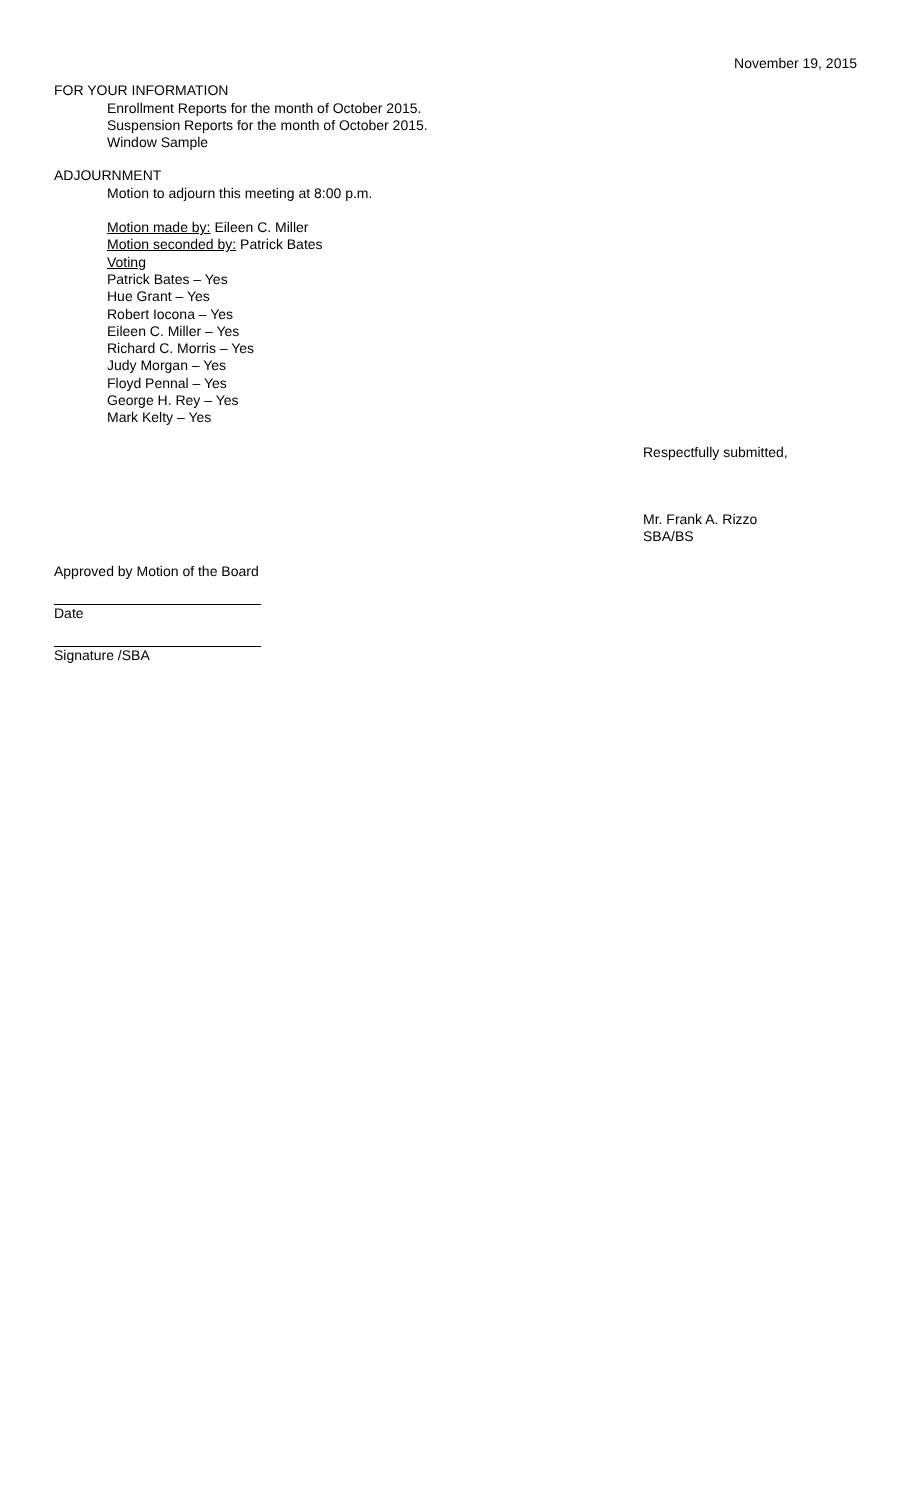November 19, 2015
FOR YOUR INFORMATION
Enrollment Reports for the month of October 2015.
Suspension Reports for the month of October 2015.
Window Sample
ADJOURNMENT
Motion to adjourn this meeting at 8:00 p.m.
Motion made by: Eileen C. Miller
Motion seconded by: Patrick Bates
Voting
Patrick Bates – Yes
Hue Grant – Yes
Robert Iocona – Yes
Eileen C. Miller – Yes
Richard C. Morris – Yes
Judy Morgan – Yes
Floyd Pennal – Yes
George H. Rey – Yes
Mark Kelty – Yes
Respectfully submitted,
Mr. Frank A. Rizzo
SBA/BS
Approved by Motion of the Board
Date
Signature /SBA